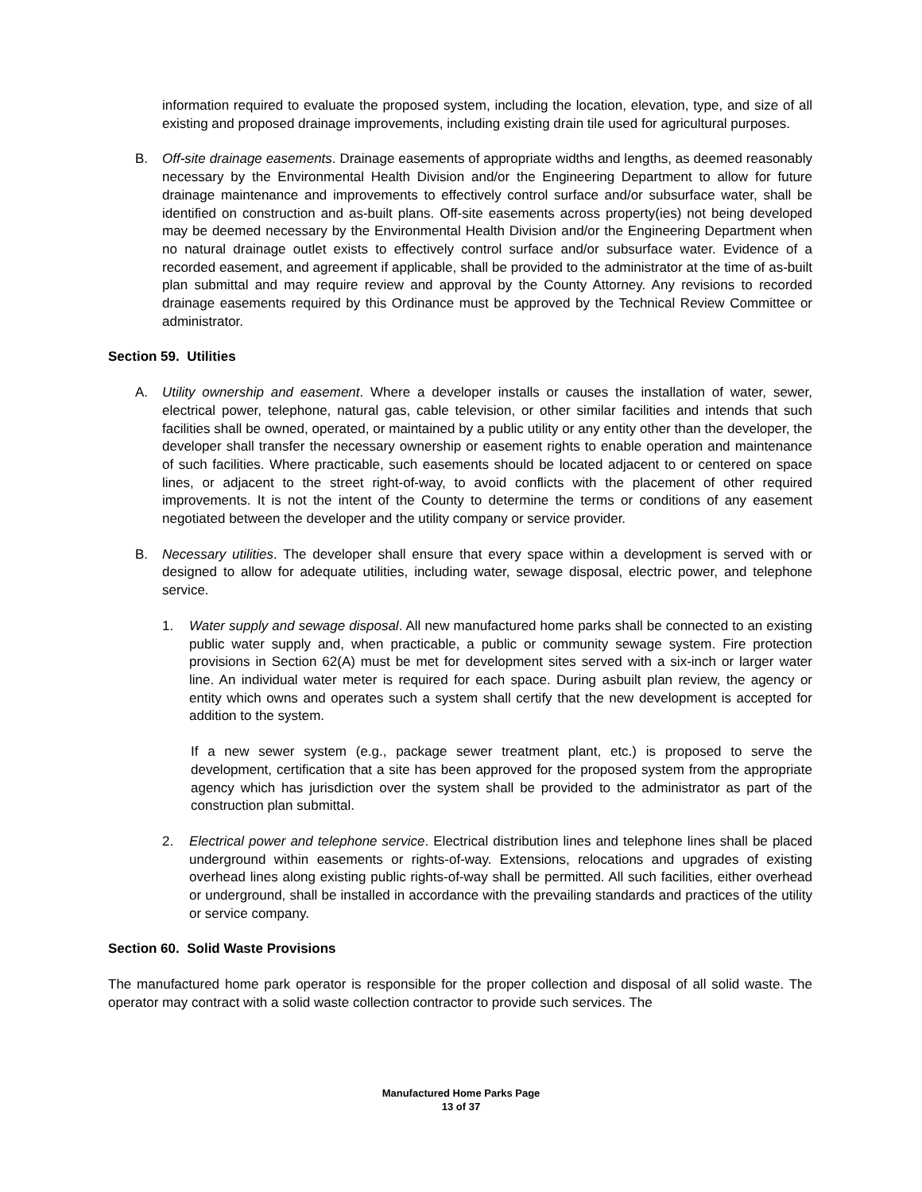information required to evaluate the proposed system, including the location, elevation, type, and size of all existing and proposed drainage improvements, including existing drain tile used for agricultural purposes.
B. Off-site drainage easements. Drainage easements of appropriate widths and lengths, as deemed reasonably necessary by the Environmental Health Division and/or the Engineering Department to allow for future drainage maintenance and improvements to effectively control surface and/or subsurface water, shall be identified on construction and as-built plans. Off-site easements across property(ies) not being developed may be deemed necessary by the Environmental Health Division and/or the Engineering Department when no natural drainage outlet exists to effectively control surface and/or subsurface water. Evidence of a recorded easement, and agreement if applicable, shall be provided to the administrator at the time of as-built plan submittal and may require review and approval by the County Attorney. Any revisions to recorded drainage easements required by this Ordinance must be approved by the Technical Review Committee or administrator.
Section 59. Utilities
A. Utility ownership and easement. Where a developer installs or causes the installation of water, sewer, electrical power, telephone, natural gas, cable television, or other similar facilities and intends that such facilities shall be owned, operated, or maintained by a public utility or any entity other than the developer, the developer shall transfer the necessary ownership or easement rights to enable operation and maintenance of such facilities. Where practicable, such easements should be located adjacent to or centered on space lines, or adjacent to the street right-of-way, to avoid conflicts with the placement of other required improvements. It is not the intent of the County to determine the terms or conditions of any easement negotiated between the developer and the utility company or service provider.
B. Necessary utilities. The developer shall ensure that every space within a development is served with or designed to allow for adequate utilities, including water, sewage disposal, electric power, and telephone service.
1. Water supply and sewage disposal. All new manufactured home parks shall be connected to an existing public water supply and, when practicable, a public or community sewage system. Fire protection provisions in Section 62(A) must be met for development sites served with a six-inch or larger water line. An individual water meter is required for each space. During asbuilt plan review, the agency or entity which owns and operates such a system shall certify that the new development is accepted for addition to the system.
If a new sewer system (e.g., package sewer treatment plant, etc.) is proposed to serve the development, certification that a site has been approved for the proposed system from the appropriate agency which has jurisdiction over the system shall be provided to the administrator as part of the construction plan submittal.
2. Electrical power and telephone service. Electrical distribution lines and telephone lines shall be placed underground within easements or rights-of-way. Extensions, relocations and upgrades of existing overhead lines along existing public rights-of-way shall be permitted. All such facilities, either overhead or underground, shall be installed in accordance with the prevailing standards and practices of the utility or service company.
Section 60. Solid Waste Provisions
The manufactured home park operator is responsible for the proper collection and disposal of all solid waste. The operator may contract with a solid waste collection contractor to provide such services. The
Manufactured Home Parks Page
13 of 37